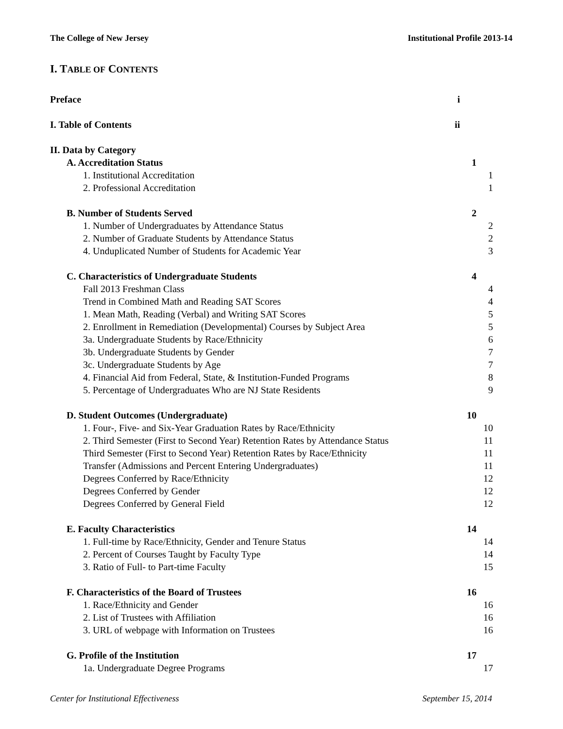The College of New Jersey Institutional Profile 2013-14
I. TABLE OF CONTENTS
Preface i
I. Table of Contents ii
II. Data by Category
A. Accreditation Status 1
1. Institutional Accreditation 1
2. Professional Accreditation 1
B. Number of Students Served 2
1. Number of Undergraduates by Attendance Status 2
2. Number of Graduate Students by Attendance Status 2
4. Unduplicated Number of Students for Academic Year 3
C. Characteristics of Undergraduate Students 4
Fall 2013 Freshman Class 4
Trend in Combined Math and Reading SAT Scores 4
1. Mean Math, Reading (Verbal) and Writing SAT Scores 5
2. Enrollment in Remediation (Developmental) Courses by Subject Area 5
3a. Undergraduate Students by Race/Ethnicity 6
3b. Undergraduate Students by Gender 7
3c. Undergraduate Students by Age 7
4. Financial Aid from Federal, State, & Institution-Funded Programs 8
5. Percentage of Undergraduates Who are NJ State Residents 9
D. Student Outcomes (Undergraduate) 10
1. Four-, Five- and Six-Year Graduation Rates by Race/Ethnicity 10
2. Third Semester (First to Second Year) Retention Rates by Attendance Status 11
Third Semester (First to Second Year) Retention Rates by Race/Ethnicity 11
Transfer (Admissions and Percent Entering Undergraduates) 11
Degrees Conferred by Race/Ethnicity 12
Degrees Conferred by Gender 12
Degrees Conferred by General Field 12
E. Faculty Characteristics 14
1. Full-time by Race/Ethnicity, Gender and Tenure Status 14
2. Percent of Courses Taught by Faculty Type 14
3. Ratio of Full- to Part-time Faculty 15
F. Characteristics of the Board of Trustees 16
1. Race/Ethnicity and Gender 16
2. List of Trustees with Affiliation 16
3. URL of webpage with Information on Trustees 16
G. Profile of the Institution 17
1a. Undergraduate Degree Programs 17
Center for Institutional Effectiveness September 15, 2014